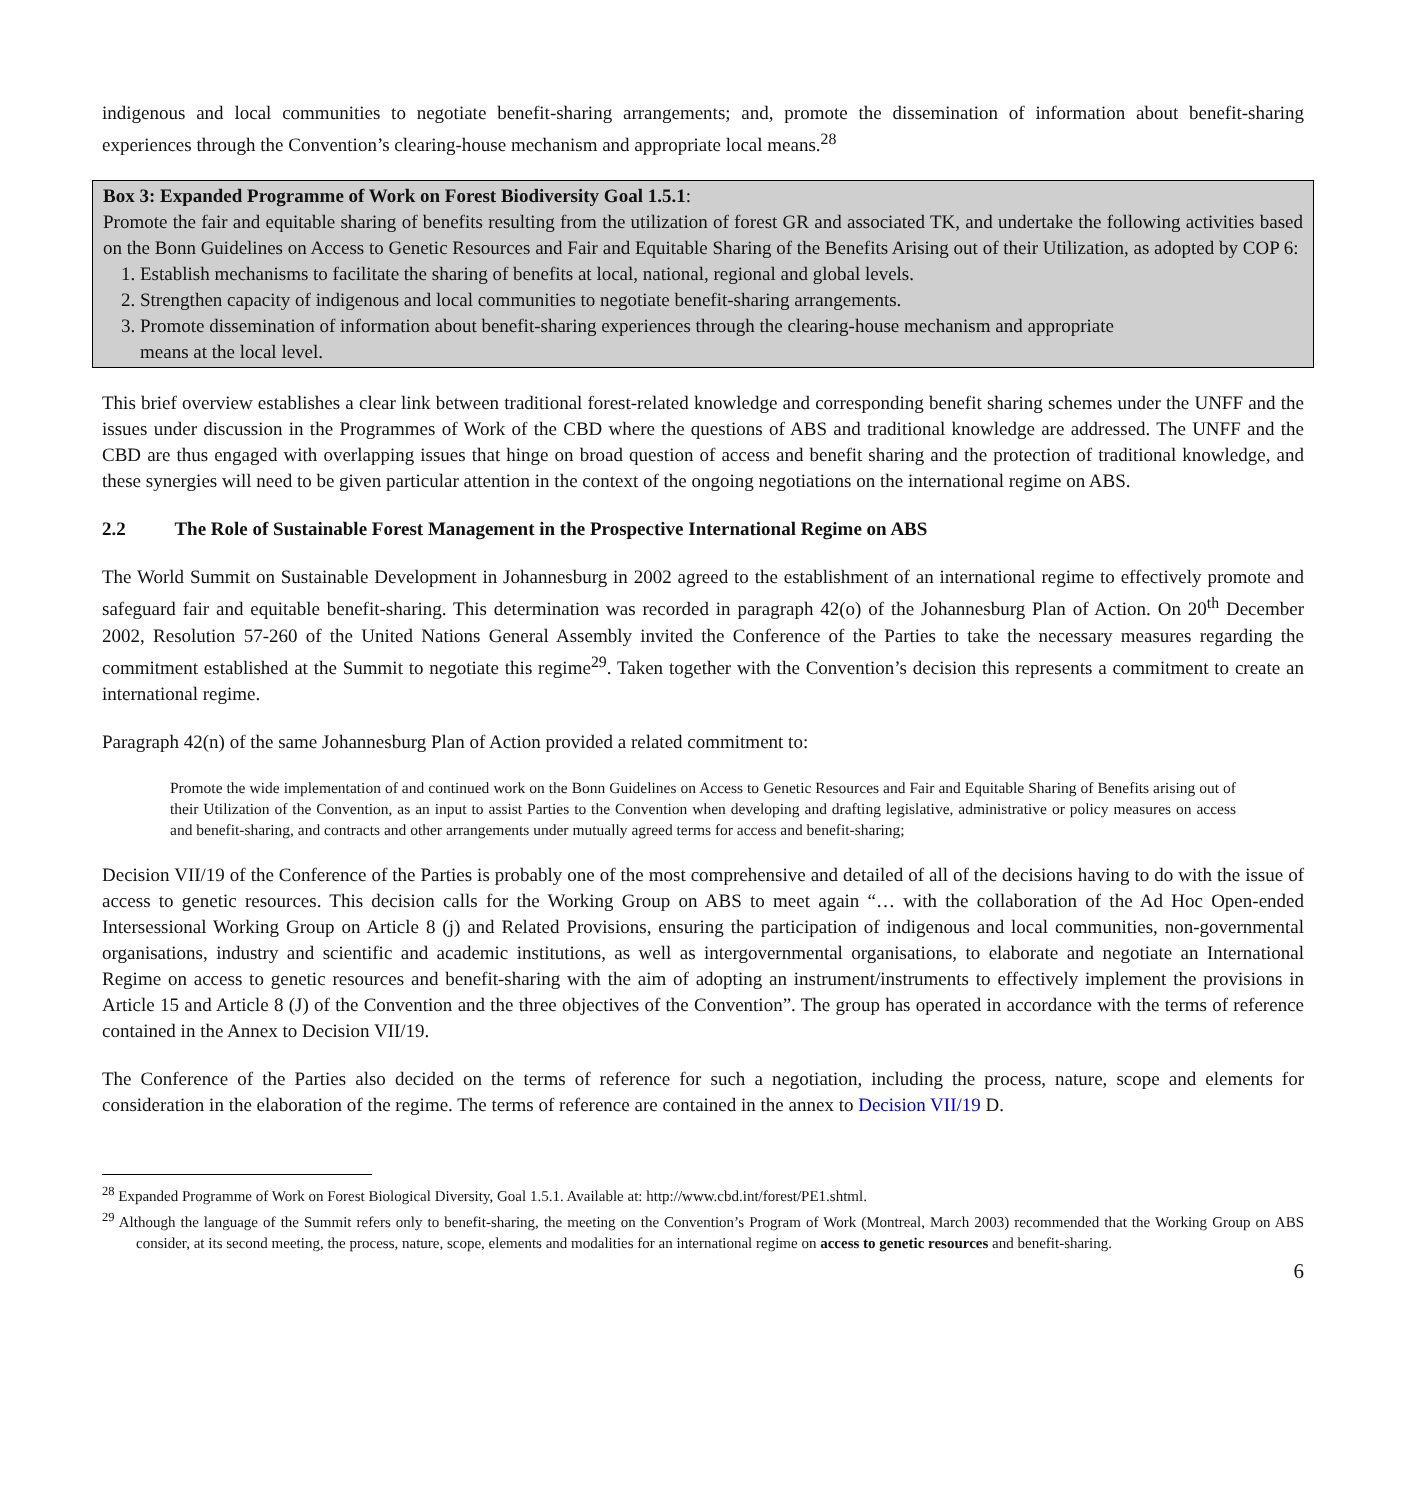indigenous and local communities to negotiate benefit-sharing arrangements; and, promote the dissemination of information about benefit-sharing experiences through the Convention’s clearing-house mechanism and appropriate local means.<sup>28</sup>
Box 3: Expanded Programme of Work on Forest Biodiversity Goal 1.5.1:
Promote the fair and equitable sharing of benefits resulting from the utilization of forest GR and associated TK, and undertake the following activities based on the Bonn Guidelines on Access to Genetic Resources and Fair and Equitable Sharing of the Benefits Arising out of their Utilization, as adopted by COP 6:
1. Establish mechanisms to facilitate the sharing of benefits at local, national, regional and global levels.
2. Strengthen capacity of indigenous and local communities to negotiate benefit-sharing arrangements.
3. Promote dissemination of information about benefit-sharing experiences through the clearing-house mechanism and appropriate
means at the local level.
This brief overview establishes a clear link between traditional forest-related knowledge and corresponding benefit sharing schemes under the UNFF and the issues under discussion in the Programmes of Work of the CBD where the questions of ABS and traditional knowledge are addressed. The UNFF and the CBD are thus engaged with overlapping issues that hinge on broad question of access and benefit sharing and the protection of traditional knowledge, and these synergies will need to be given particular attention in the context of the ongoing negotiations on the international regime on ABS.
2.2 The Role of Sustainable Forest Management in the Prospective International Regime on ABS
The World Summit on Sustainable Development in Johannesburg in 2002 agreed to the establishment of an international regime to effectively promote and safeguard fair and equitable benefit-sharing. This determination was recorded in paragraph 42(o) of the Johannesburg Plan of Action. On 20<sup>th</sup> December 2002, Resolution 57-260 of the United Nations General Assembly invited the Conference of the Parties to take the necessary measures regarding the commitment established at the Summit to negotiate this regime<sup>29</sup>. Taken together with the Convention’s decision this represents a commitment to create an international regime.
Paragraph 42(n) of the same Johannesburg Plan of Action provided a related commitment to:
Promote the wide implementation of and continued work on the Bonn Guidelines on Access to Genetic Resources and Fair and Equitable Sharing of Benefits arising out of their Utilization of the Convention, as an input to assist Parties to the Convention when developing and drafting legislative, administrative or policy measures on access and benefit-sharing, and contracts and other arrangements under mutually agreed terms for access and benefit-sharing;
Decision VII/19 of the Conference of the Parties is probably one of the most comprehensive and detailed of all of the decisions having to do with the issue of access to genetic resources. This decision calls for the Working Group on ABS to meet again “… with the collaboration of the Ad Hoc Open-ended Intersessional Working Group on Article 8 (j) and Related Provisions, ensuring the participation of indigenous and local communities, non-governmental organisations, industry and scientific and academic institutions, as well as intergovernmental organisations, to elaborate and negotiate an International Regime on access to genetic resources and benefit-sharing with the aim of adopting an instrument/instruments to effectively implement the provisions in Article 15 and Article 8 (J) of the Convention and the three objectives of the Convention”. The group has operated in accordance with the terms of reference contained in the Annex to Decision VII/19.
The Conference of the Parties also decided on the terms of reference for such a negotiation, including the process, nature, scope and elements for consideration in the elaboration of the regime. The terms of reference are contained in the annex to Decision VII/19 D.
<sup>28</sup> Expanded Programme of Work on Forest Biological Diversity, Goal 1.5.1. Available at: http://www.cbd.int/forest/PE1.shtml.
<sup>29</sup> Although the language of the Summit refers only to benefit-sharing, the meeting on the Convention’s Program of Work (Montreal, March 2003) recommended that the Working Group on ABS consider, at its second meeting, the process, nature, scope, elements and modalities for an international regime on access to genetic resources and benefit-sharing.
6